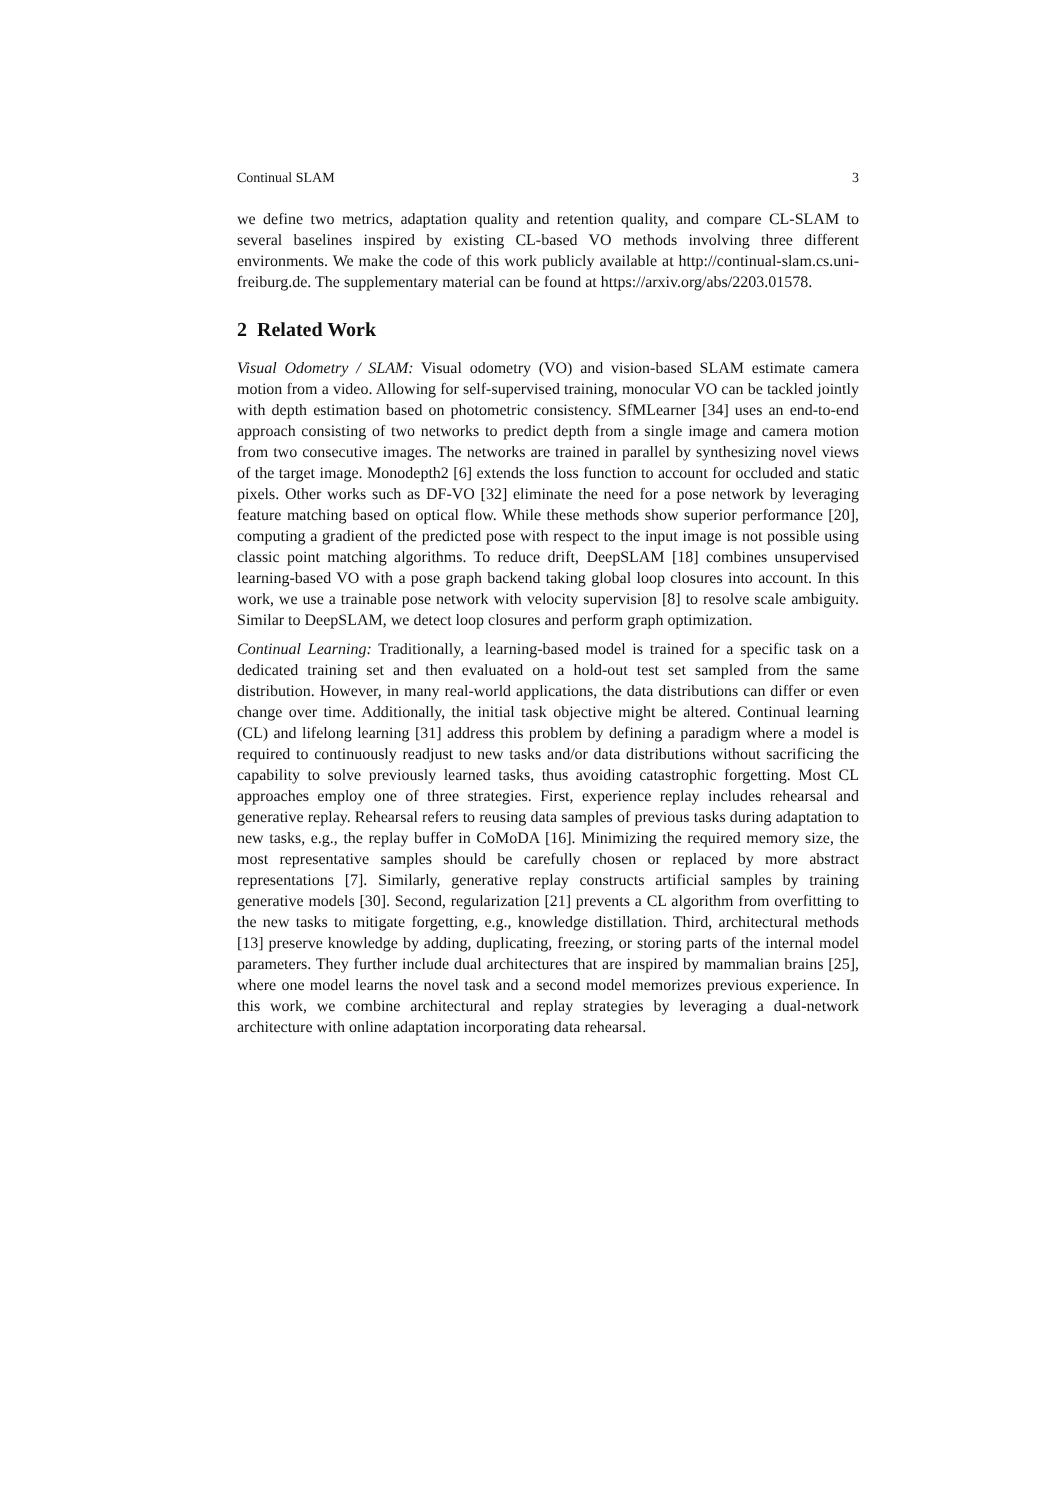Continual SLAM 3
we define two metrics, adaptation quality and retention quality, and compare CL-SLAM to several baselines inspired by existing CL-based VO methods involving three different environments. We make the code of this work publicly available at http://continual-slam.cs.uni-freiburg.de. The supplementary material can be found at https://arxiv.org/abs/2203.01578.
2 Related Work
Visual Odometry / SLAM: Visual odometry (VO) and vision-based SLAM estimate camera motion from a video. Allowing for self-supervised training, monocular VO can be tackled jointly with depth estimation based on photometric consistency. SfMLearner [34] uses an end-to-end approach consisting of two networks to predict depth from a single image and camera motion from two consecutive images. The networks are trained in parallel by synthesizing novel views of the target image. Monodepth2 [6] extends the loss function to account for occluded and static pixels. Other works such as DF-VO [32] eliminate the need for a pose network by leveraging feature matching based on optical flow. While these methods show superior performance [20], computing a gradient of the predicted pose with respect to the input image is not possible using classic point matching algorithms. To reduce drift, DeepSLAM [18] combines unsupervised learning-based VO with a pose graph backend taking global loop closures into account. In this work, we use a trainable pose network with velocity supervision [8] to resolve scale ambiguity. Similar to DeepSLAM, we detect loop closures and perform graph optimization.
Continual Learning: Traditionally, a learning-based model is trained for a specific task on a dedicated training set and then evaluated on a hold-out test set sampled from the same distribution. However, in many real-world applications, the data distributions can differ or even change over time. Additionally, the initial task objective might be altered. Continual learning (CL) and lifelong learning [31] address this problem by defining a paradigm where a model is required to continuously readjust to new tasks and/or data distributions without sacrificing the capability to solve previously learned tasks, thus avoiding catastrophic forgetting. Most CL approaches employ one of three strategies. First, experience replay includes rehearsal and generative replay. Rehearsal refers to reusing data samples of previous tasks during adaptation to new tasks, e.g., the replay buffer in CoMoDA [16]. Minimizing the required memory size, the most representative samples should be carefully chosen or replaced by more abstract representations [7]. Similarly, generative replay constructs artificial samples by training generative models [30]. Second, regularization [21] prevents a CL algorithm from overfitting to the new tasks to mitigate forgetting, e.g., knowledge distillation. Third, architectural methods [13] preserve knowledge by adding, duplicating, freezing, or storing parts of the internal model parameters. They further include dual architectures that are inspired by mammalian brains [25], where one model learns the novel task and a second model memorizes previous experience. In this work, we combine architectural and replay strategies by leveraging a dual-network architecture with online adaptation incorporating data rehearsal.